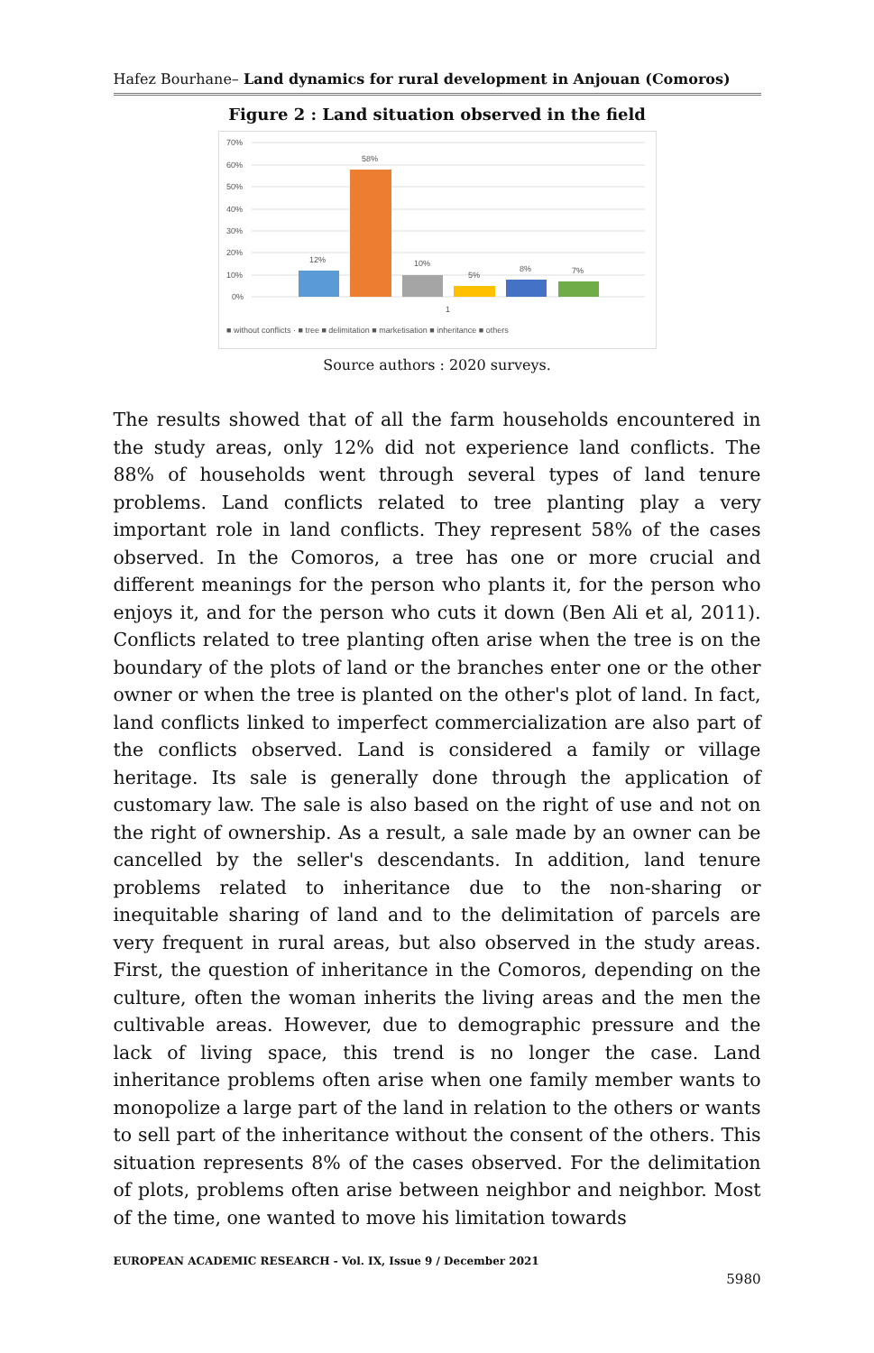Hafez Bourhane– Land dynamics for rural development in Anjouan (Comoros)
Figure 2 : Land situation observed in the field
70%
60%
50%
40%
30%
20%
10%
0%
12%
58%
10%
5%
8%
7%
1
■ without conflicts · ■ tree ■ delimitation ■ marketisation ■ inheritance ■ others
Source authors : 2020 surveys.
The results showed that of all the farm households encountered in the study areas, only 12% did not experience land conflicts. The 88% of households went through several types of land tenure problems. Land conflicts related to tree planting play a very important role in land conflicts. They represent 58% of the cases observed. In the Comoros, a tree has one or more crucial and different meanings for the person who plants it, for the person who enjoys it, and for the person who cuts it down (Ben Ali et al, 2011). Conflicts related to tree planting often arise when the tree is on the boundary of the plots of land or the branches enter one or the other owner or when the tree is planted on the other's plot of land. In fact, land conflicts linked to imperfect commercialization are also part of the conflicts observed. Land is considered a family or village heritage. Its sale is generally done through the application of customary law. The sale is also based on the right of use and not on the right of ownership. As a result, a sale made by an owner can be cancelled by the seller's descendants. In addition, land tenure problems related to inheritance due to the non-sharing or inequitable sharing of land and to the delimitation of parcels are very frequent in rural areas, but also observed in the study areas. First, the question of inheritance in the Comoros, depending on the culture, often the woman inherits the living areas and the men the cultivable areas. However, due to demographic pressure and the lack of living space, this trend is no longer the case. Land inheritance problems often arise when one family member wants to monopolize a large part of the land in relation to the others or wants to sell part of the inheritance without the consent of the others. This situation represents 8% of the cases observed. For the delimitation of plots, problems often arise between neighbor and neighbor. Most of the time, one wanted to move his limitation towards
EUROPEAN ACADEMIC RESEARCH - Vol. IX, Issue 9 / December 2021
5980